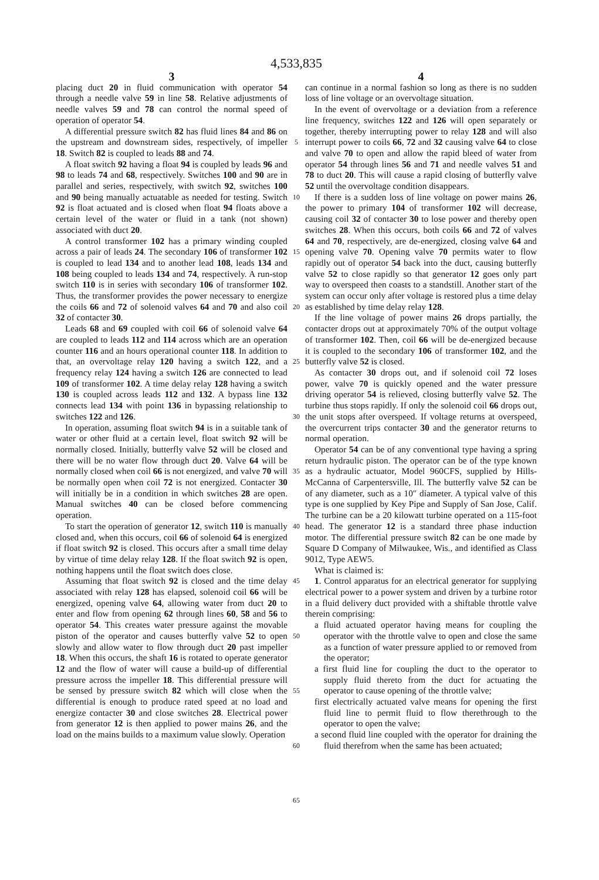4,533,835
3
placing duct 20 in fluid communication with operator 54 through a needle valve 59 in line 58. Relative adjustments of needle valves 59 and 78 can control the normal speed of operation of operator 54.
A differential pressure switch 82 has fluid lines 84 and 86 on the upstream and downstream sides, respectively, of impeller 18. Switch 82 is coupled to leads 88 and 74.
A float switch 92 having a float 94 is coupled by leads 96 and 98 to leads 74 and 68, respectively. Switches 100 and 90 are in parallel and series, respectively, with switch 92, switches 100 and 90 being manually actuatable as needed for testing. Switch 92 is float actuated and is closed when float 94 floats above a certain level of the water or fluid in a tank (not shown) associated with duct 20.
A control transformer 102 has a primary winding coupled across a pair of leads 24. The secondary 106 of transformer 102 is coupled to lead 134 and to another lead 108, leads 134 and 108 being coupled to leads 134 and 74, respectively. A run-stop switch 110 is in series with secondary 106 of transformer 102. Thus, the transformer provides the power necessary to energize the coils 66 and 72 of solenoid valves 64 and 70 and also coil 32 of contacter 30.
Leads 68 and 69 coupled with coil 66 of solenoid valve 64 are coupled to leads 112 and 114 across which are an operation counter 116 and an hours operational counter 118. In addition to that, an overvoltage relay 120 having a switch 122, and a frequency relay 124 having a switch 126 are connected to lead 109 of transformer 102. A time delay relay 128 having a switch 130 is coupled across leads 112 and 132. A bypass line 132 connects lead 134 with point 136 in bypassing relationship to switches 122 and 126.
In operation, assuming float switch 94 is in a suitable tank of water or other fluid at a certain level, float switch 92 will be normally closed. Initially, butterfly valve 52 will be closed and there will be no water flow through duct 20. Valve 64 will be normally closed when coil 66 is not energized, and valve 70 will be normally open when coil 72 is not energized. Contacter 30 will initially be in a condition in which switches 28 are open. Manual switches 40 can be closed before commencing operation.
To start the operation of generator 12, switch 110 is manually closed and, when this occurs, coil 66 of solenoid 64 is energized if float switch 92 is closed. This occurs after a small time delay by virtue of time delay relay 128. If the float switch 92 is open, nothing happens until the float switch does close.
Assuming that float switch 92 is closed and the time delay associated with relay 128 has elapsed, solenoid coil 66 will be energized, opening valve 64, allowing water from duct 20 to enter and flow from opening 62 through lines 60, 58 and 56 to operator 54. This creates water pressure against the movable piston of the operator and causes butterfly valve 52 to open slowly and allow water to flow through duct 20 past impeller 18. When this occurs, the shaft 16 is rotated to operate generator 12 and the flow of water will cause a build-up of differential pressure across the impeller 18. This differential pressure will be sensed by pressure switch 82 which will close when the differential is enough to produce rated speed at no load and energize contacter 30 and close switches 28. Electrical power from generator 12 is then applied to power mains 26, and the load on the mains builds to a maximum value slowly. Operation
5
10
15
20
25
30
35
40
45
50
55
60
65
4
can continue in a normal fashion so long as there is no sudden loss of line voltage or an overvoltage situation.
In the event of overvoltage or a deviation from a reference line frequency, switches 122 and 126 will open separately or together, thereby interrupting power to relay 128 and will also interrupt power to coils 66, 72 and 32 causing valve 64 to close and valve 70 to open and allow the rapid bleed of water from operator 54 through lines 56 and 71 and needle valves 51 and 78 to duct 20. This will cause a rapid closing of butterfly valve 52 until the overvoltage condition disappears.
If there is a sudden loss of line voltage on power mains 26, the power to primary 104 of transformer 102 will decrease, causing coil 32 of contacter 30 to lose power and thereby open switches 28. When this occurs, both coils 66 and 72 of valves 64 and 70, respectively, are de-energized, closing valve 64 and opening valve 70. Opening valve 70 permits water to flow rapidly out of operator 54 back into the duct, causing butterfly valve 52 to close rapidly so that generator 12 goes only part way to overspeed then coasts to a standstill. Another start of the system can occur only after voltage is restored plus a time delay as established by time delay relay 128.
If the line voltage of power mains 26 drops partially, the contacter drops out at approximately 70% of the output voltage of transformer 102. Then, coil 66 will be de-energized because it is coupled to the secondary 106 of transformer 102, and the butterfly valve 52 is closed.
As contacter 30 drops out, and if solenoid coil 72 loses power, valve 70 is quickly opened and the water pressure driving operator 54 is relieved, closing butterfly valve 52. The turbine thus stops rapidly. If only the solenoid coil 66 drops out, the unit stops after overspeed. If voltage returns at overspeed, the overcurrent trips contacter 30 and the generator returns to normal operation.
Operator 54 can be of any conventional type having a spring return hydraulic piston. The operator can be of the type known as a hydraulic actuator, Model 960CFS, supplied by Hills-McCanna of Carpentersville, Ill. The butterfly valve 52 can be of any diameter, such as a 10″ diameter. A typical valve of this type is one supplied by Key Pipe and Supply of San Jose, Calif. The turbine can be a 20 kilowatt turbine operated on a 115-foot head. The generator 12 is a standard three phase induction motor. The differential pressure switch 82 can be one made by Square D Company of Milwaukee, Wis., and identified as Class 9012, Type AEW5.
What is claimed is:
1. Control apparatus for an electrical generator for supplying electrical power to a power system and driven by a turbine rotor in a fluid delivery duct provided with a shiftable throttle valve therein comprising:
a fluid actuated operator having means for coupling the operator with the throttle valve to open and close the same as a function of water pressure applied to or removed from the operator;
a first fluid line for coupling the duct to the operator to supply fluid thereto from the duct for actuating the operator to cause opening of the throttle valve;
first electrically actuated valve means for opening the first fluid line to permit fluid to flow therethrough to the operator to open the valve;
a second fluid line coupled with the operator for draining the fluid therefrom when the same has been actuated;